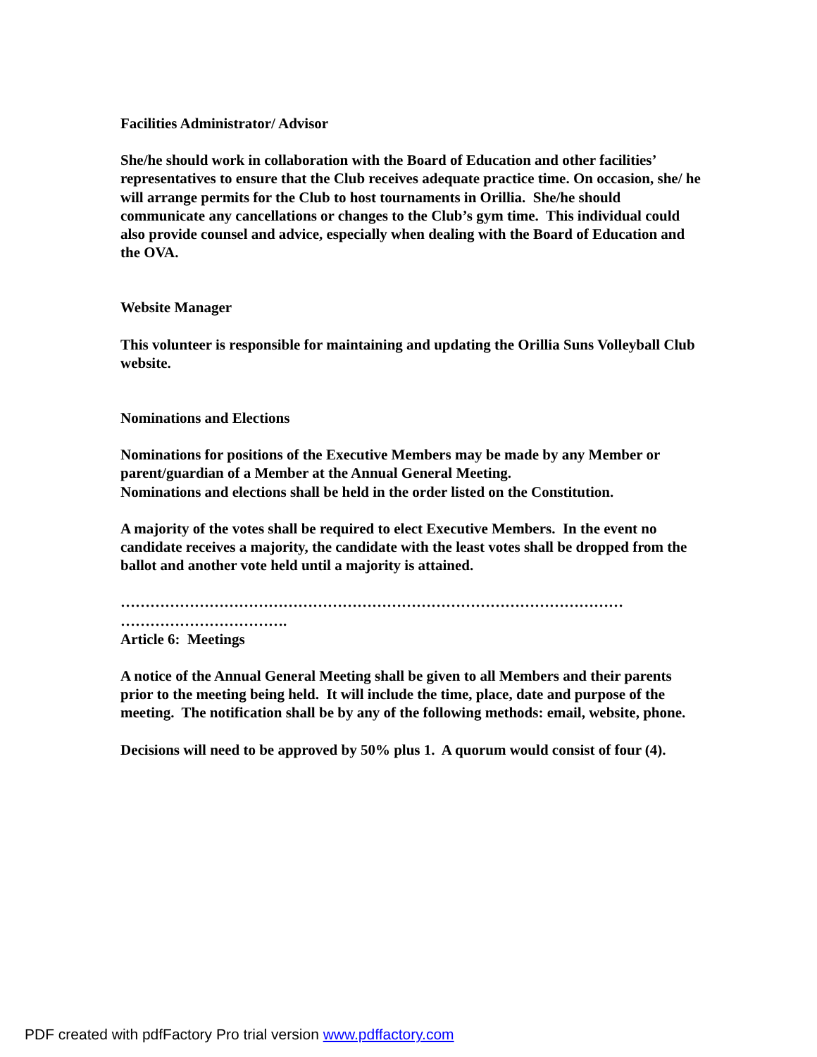Facilities Administrator/ Advisor
She/he should work in collaboration with the Board of Education and other facilities’ representatives to ensure that the Club receives adequate practice time. On occasion, she/ he will arrange permits for the Club to host tournaments in Orillia. She/he should communicate any cancellations or changes to the Club’s gym time. This individual could also provide counsel and advice, especially when dealing with the Board of Education and the OVA.
Website Manager
This volunteer is responsible for maintaining and updating the Orillia Suns Volleyball Club website.
Nominations and Elections
Nominations for positions of the Executive Members may be made by any Member or parent/guardian of a Member at the Annual General Meeting.
Nominations and elections shall be held in the order listed on the Constitution.
A majority of the votes shall be required to elect Executive Members. In the event no candidate receives a majority, the candidate with the least votes shall be dropped from the ballot and another vote held until a majority is attained.
………………………………………………………………………………………… …………………………….
Article 6: Meetings
A notice of the Annual General Meeting shall be given to all Members and their parents prior to the meeting being held. It will include the time, place, date and purpose of the meeting. The notification shall be by any of the following methods: email, website, phone.
Decisions will need to be approved by 50% plus 1. A quorum would consist of four (4).
PDF created with pdfFactory Pro trial version www.pdffactory.com